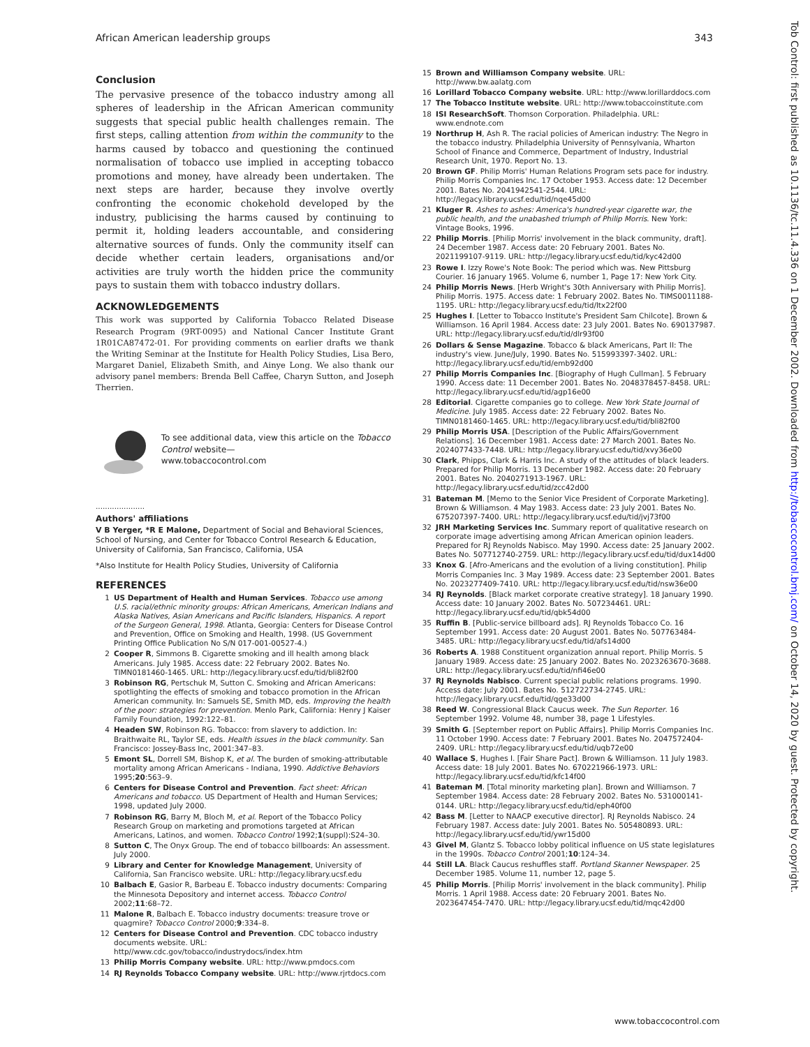African American leadership groups 343
Conclusion
The pervasive presence of the tobacco industry among all spheres of leadership in the African American community suggests that special public health challenges remain. The first steps, calling attention from within the community to the harms caused by tobacco and questioning the continued normalisation of tobacco use implied in accepting tobacco promotions and money, have already been undertaken. The next steps are harder, because they involve overtly confronting the economic chokehold developed by the industry, publicising the harms caused by continuing to permit it, holding leaders accountable, and considering alternative sources of funds. Only the community itself can decide whether certain leaders, organisations and/or activities are truly worth the hidden price the community pays to sustain them with tobacco industry dollars.
ACKNOWLEDGEMENTS
This work was supported by California Tobacco Related Disease Research Program (9RT-0095) and National Cancer Institute Grant 1R01CA87472-01. For providing comments on earlier drafts we thank the Writing Seminar at the Institute for Health Policy Studies, Lisa Bero, Margaret Daniel, Elizabeth Smith, and Ainye Long. We also thank our advisory panel members: Brenda Bell Caffee, Charyn Sutton, and Joseph Therrien.
To see additional data, view this article on the Tobacco Control website—
www.tobaccocontrol.com
.....................
Authors' affiliations
V B Yerger, *R E Malone, Department of Social and Behavioral Sciences, School of Nursing, and Center for Tobacco Control Research & Education, University of California, San Francisco, California, USA
*Also Institute for Health Policy Studies, University of California
REFERENCES
1 US Department of Health and Human Services. Tobacco use among U.S. racial/ethnic minority groups: African Americans, American Indians and Alaska Natives, Asian Americans and Pacific Islanders, Hispanics. A report of the Surgeon General, 1998. Atlanta, Georgia: Centers for Disease Control and Prevention, Office on Smoking and Health, 1998. (US Government Printing Office Publication No S/N 017-001-00527-4.)
2 Cooper R, Simmons B. Cigarette smoking and ill health among black Americans. July 1985. Access date: 22 February 2002. Bates No. TIMN0181460-1465. URL: http://legacy.library.ucsf.edu/tid/bli82f00
3 Robinson RG, Pertschuk M, Sutton C. Smoking and African Americans: spotlighting the effects of smoking and tobacco promotion in the African American community. In: Samuels SE, Smith MD, eds. Improving the health of the poor: strategies for prevention. Menlo Park, California: Henry J Kaiser Family Foundation, 1992:122–81.
4 Headen SW, Robinson RG. Tobacco: from slavery to addiction. In: Braithwaite RL, Taylor SE, eds. Health issues in the black community. San Francisco: Jossey-Bass Inc, 2001:347–83.
5 Emont SL, Dorrell SM, Bishop K, et al. The burden of smoking-attributable mortality among African Americans - Indiana, 1990. Addictive Behaviors 1995;20:563–9.
6 Centers for Disease Control and Prevention. Fact sheet: African Americans and tobacco. US Department of Health and Human Services; 1998, updated July 2000.
7 Robinson RG, Barry M, Bloch M, et al. Report of the Tobacco Policy Research Group on marketing and promotions targeted at African Americans, Latinos, and women. Tobacco Control 1992;1(suppl):S24–30.
8 Sutton C, The Onyx Group. The end of tobacco billboards: An assessment. July 2000.
9 Library and Center for Knowledge Management, University of California, San Francisco website. URL: http://legacy.library.ucsf.edu
10 Balbach E, Gasior R, Barbeau E. Tobacco industry documents: Comparing the Minnesota Depository and internet access. Tobacco Control 2002;11:68–72.
11 Malone R, Balbach E. Tobacco industry documents: treasure trove or quagmire? Tobacco Control 2000;9:334–8.
12 Centers for Disease Control and Prevention. CDC tobacco industry documents website. URL: http//www.cdc.gov/tobacco/industrydocs/index.htm
13 Philip Morris Company website. URL: http://www.pmdocs.com
14 RJ Reynolds Tobacco Company website. URL: http://www.rjrtdocs.com
15 Brown and Williamson Company website. URL: http://www.bw.aalatg.com
16 Lorillard Tobacco Company website. URL: http://www.lorillarddocs.com
17 The Tobacco Institute website. URL: http://www.tobaccoinstitute.com
18 ISI ResearchSoft. Thomson Corporation. Philadelphia. URL: www.endnote.com
19 Northrup H, Ash R. The racial policies of American industry: The Negro in the tobacco industry. Philadelphia University of Pennsylvania, Wharton School of Finance and Commerce, Department of Industry, Industrial Research Unit, 1970. Report No. 13.
20 Brown GF. Philip Morris' Human Relations Program sets pace for industry. Philip Morris Companies Inc. 17 October 1953. Access date: 12 December 2001. Bates No. 2041942541-2544. URL: http://legacy.library.ucsf.edu/tid/nqe45d00
21 Kluger R. Ashes to ashes: America's hundred-year cigarette war, the public health, and the unabashed triumph of Philip Morris. New York: Vintage Books, 1996.
22 Philip Morris. [Philip Morris' involvement in the black community, draft]. 24 December 1987. Access date: 20 February 2001. Bates No. 2021199107-9119. URL: http://legacy.library.ucsf.edu/tid/kyc42d00
23 Rowe I. Izzy Rowe's Note Book: The period which was. New Pittsburg Courier. 16 January 1965. Volume 6, number 1, Page 17: New York City.
24 Philip Morris News. [Herb Wright's 30th Anniversary with Philip Morris]. Philip Morris. 1975. Access date: 1 February 2002. Bates No. TIMS0011188-1195. URL: http://legacy.library.ucsf.edu/tid/ltx22f00
25 Hughes I. [Letter to Tobacco Institute's President Sam Chilcote]. Brown & Williamson. 16 April 1984. Access date: 23 July 2001. Bates No. 690137987. URL: http://legacy.library.ucsf.edu/tid/dlr93f00
26 Dollars & Sense Magazine. Tobacco & black Americans, Part II: The industry's view. June/July, 1990. Bates No. 515993397-3402. URL: http://legacy.library.ucsf.edu/tid/emb92d00
27 Philip Morris Companies Inc. [Biography of Hugh Cullman]. 5 February 1990. Access date: 11 December 2001. Bates No. 2048378457-8458. URL: http://legacy.library.ucsf.edu/tid/agp16e00
28 Editorial. Cigarette companies go to college. New York State Journal of Medicine. July 1985. Access date: 22 February 2002. Bates No. TIMN0181460-1465. URL: http://legacy.library.ucsf.edu/tid/bli82f00
29 Philip Morris USA. [Description of the Public Affairs/Government Relations]. 16 December 1981. Access date: 27 March 2001. Bates No. 2024077433-7448. URL: http://legacy.library.ucsf.edu/tid/xvy36e00
30 Clark, Phipps, Clark & Harris Inc. A study of the attitudes of black leaders. Prepared for Philip Morris. 13 December 1982. Access date: 20 February 2001. Bates No. 2040271913-1967. URL: http://legacy.library.ucsf.edu/tid/zcc42d00
31 Bateman M. [Memo to the Senior Vice President of Corporate Marketing]. Brown & Williamson. 4 May 1983. Access date: 23 July 2001. Bates No. 675207397-7400. URL: http://legacy.library.ucsf.edu/tid/jvj73f00
32 JRH Marketing Services Inc. Summary report of qualitative research on corporate image advertising among African American opinion leaders. Prepared for RJ Reynolds Nabisco. May 1990. Access date: 25 January 2002. Bates No. 507712740-2759. URL: http://legacy.library.ucsf.edu/tid/dux14d00
33 Knox G. [Afro-Americans and the evolution of a living constitution]. Philip Morris Companies Inc. 3 May 1989. Access date: 23 September 2001. Bates No. 2023277409-7410. URL: http://legacy.library.ucsf.edu/tid/nsw36e00
34 RJ Reynolds. [Black market corporate creative strategy]. 18 January 1990. Access date: 10 January 2002. Bates No. 507234461. URL: http://legacy.library.ucsf.edu/tid/qbk54d00
35 Ruffin B. [Public-service billboard ads]. RJ Reynolds Tobacco Co. 16 September 1991. Access date: 20 August 2001. Bates No. 507763484-3485. URL: http://legacy.library.ucsf.edu/tid/afs14d00
36 Roberts A. 1988 Constituent organization annual report. Philip Morris. 5 January 1989. Access date: 25 January 2002. Bates No. 2023263670-3688. URL: http://legacy.library.ucsf.edu/tid/nfi46e00
37 RJ Reynolds Nabisco. Current special public relations programs. 1990. Access date: July 2001. Bates No. 512722734-2745. URL: http://legacy.library.ucsf.edu/tid/qge33d00
38 Reed W. Congressional Black Caucus week. The Sun Reporter. 16 September 1992. Volume 48, number 38, page 1 Lifestyles.
39 Smith G. [September report on Public Affairs]. Philip Morris Companies Inc. 11 October 1990. Access date: 7 February 2001. Bates No. 2047572404-2409. URL: http://legacy.library.ucsf.edu/tid/uqb72e00
40 Wallace S, Hughes I. [Fair Share Pact]. Brown & Williamson. 11 July 1983. Access date: 18 July 2001. Bates No. 670221966-1973. URL: http://legacy.library.ucsf.edu/tid/kfc14f00
41 Bateman M. [Total minority marketing plan]. Brown and Williamson. 7 September 1984. Access date: 28 February 2002. Bates No. 531000141-0144. URL: http://legacy.library.ucsf.edu/tid/eph40f00
42 Bass M. [Letter to NAACP executive director]. RJ Reynolds Nabisco. 24 February 1987. Access date: July 2001. Bates No. 505480893. URL: http://legacy.library.ucsf.edu/tid/ywr15d00
43 Givel M, Glantz S. Tobacco lobby political influence on US state legislatures in the 1990s. Tobacco Control 2001;10:124–34.
44 Still LA. Black Caucus reshuffles staff. Portland Skanner Newspaper. 25 December 1985. Volume 11, number 12, page 5.
45 Philip Morris. [Philip Morris' involvement in the black community]. Philip Morris. 1 April 1988. Access date: 20 February 2001. Bates No. 2023647454-7470. URL: http://legacy.library.ucsf.edu/tid/mqc42d00
Tob Control: first published as 10.1136/tc.11.4.336 on 1 December 2002. Downloaded from http://tobaccocontrol.bmj.com/ on October 14, 2020 by guest. Protected by copyright.
www.tobaccocontrol.com